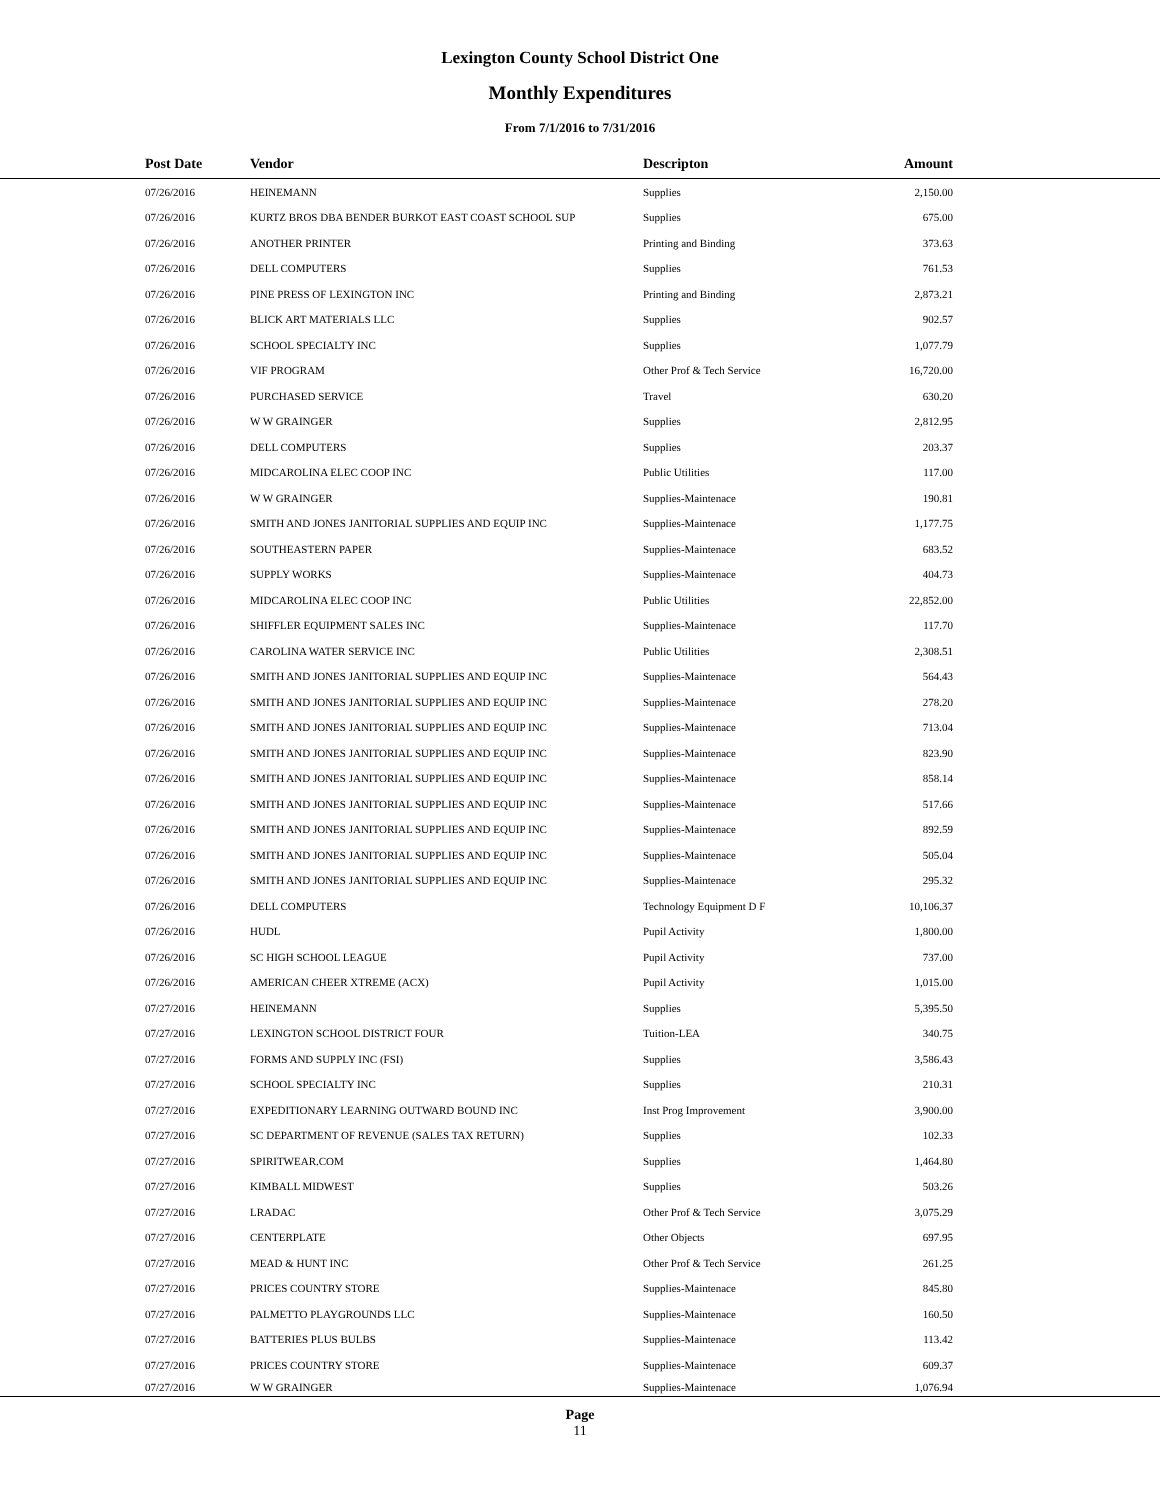Lexington County School District One
Monthly Expenditures
From 7/1/2016 to 7/31/2016
| Post Date | Vendor | Descripton | Amount | |
| --- | --- | --- | --- | --- |
| 07/26/2016 | HEINEMANN | Supplies | 2,150.00 | |
| 07/26/2016 | KURTZ BROS DBA BENDER BURKOT EAST COAST SCHOOL SUP | Supplies | 675.00 | |
| 07/26/2016 | ANOTHER PRINTER | Printing and Binding | 373.63 | |
| 07/26/2016 | DELL COMPUTERS | Supplies | 761.53 | |
| 07/26/2016 | PINE PRESS OF LEXINGTON INC | Printing and Binding | 2,873.21 | |
| 07/26/2016 | BLICK ART MATERIALS LLC | Supplies | 902.57 | |
| 07/26/2016 | SCHOOL SPECIALTY INC | Supplies | 1,077.79 | |
| 07/26/2016 | VIF PROGRAM | Other Prof & Tech Service | 16,720.00 | |
| 07/26/2016 | PURCHASED SERVICE | Travel | 630.20 | |
| 07/26/2016 | W W GRAINGER | Supplies | 2,812.95 | |
| 07/26/2016 | DELL COMPUTERS | Supplies | 203.37 | |
| 07/26/2016 | MIDCAROLINA ELEC COOP INC | Public Utilities | 117.00 | |
| 07/26/2016 | W W GRAINGER | Supplies-Maintenace | 190.81 | |
| 07/26/2016 | SMITH AND JONES JANITORIAL SUPPLIES AND EQUIP INC | Supplies-Maintenace | 1,177.75 | |
| 07/26/2016 | SOUTHEASTERN PAPER | Supplies-Maintenace | 683.52 | |
| 07/26/2016 | SUPPLY WORKS | Supplies-Maintenace | 404.73 | |
| 07/26/2016 | MIDCAROLINA ELEC COOP INC | Public Utilities | 22,852.00 | |
| 07/26/2016 | SHIFFLER EQUIPMENT SALES INC | Supplies-Maintenace | 117.70 | |
| 07/26/2016 | CAROLINA WATER SERVICE INC | Public Utilities | 2,308.51 | |
| 07/26/2016 | SMITH AND JONES JANITORIAL SUPPLIES AND EQUIP INC | Supplies-Maintenace | 564.43 | |
| 07/26/2016 | SMITH AND JONES JANITORIAL SUPPLIES AND EQUIP INC | Supplies-Maintenace | 278.20 | |
| 07/26/2016 | SMITH AND JONES JANITORIAL SUPPLIES AND EQUIP INC | Supplies-Maintenace | 713.04 | |
| 07/26/2016 | SMITH AND JONES JANITORIAL SUPPLIES AND EQUIP INC | Supplies-Maintenace | 823.90 | |
| 07/26/2016 | SMITH AND JONES JANITORIAL SUPPLIES AND EQUIP INC | Supplies-Maintenace | 858.14 | |
| 07/26/2016 | SMITH AND JONES JANITORIAL SUPPLIES AND EQUIP INC | Supplies-Maintenace | 517.66 | |
| 07/26/2016 | SMITH AND JONES JANITORIAL SUPPLIES AND EQUIP INC | Supplies-Maintenace | 892.59 | |
| 07/26/2016 | SMITH AND JONES JANITORIAL SUPPLIES AND EQUIP INC | Supplies-Maintenace | 505.04 | |
| 07/26/2016 | SMITH AND JONES JANITORIAL SUPPLIES AND EQUIP INC | Supplies-Maintenace | 295.32 | |
| 07/26/2016 | DELL COMPUTERS | Technology Equipment D F | 10,106.37 | |
| 07/26/2016 | HUDL | Pupil Activity | 1,800.00 | |
| 07/26/2016 | SC HIGH SCHOOL LEAGUE | Pupil Activity | 737.00 | |
| 07/26/2016 | AMERICAN CHEER XTREME (ACX) | Pupil Activity | 1,015.00 | |
| 07/27/2016 | HEINEMANN | Supplies | 5,395.50 | |
| 07/27/2016 | LEXINGTON SCHOOL DISTRICT FOUR | Tuition-LEA | 340.75 | |
| 07/27/2016 | FORMS AND SUPPLY INC (FSI) | Supplies | 3,586.43 | |
| 07/27/2016 | SCHOOL SPECIALTY INC | Supplies | 210.31 | |
| 07/27/2016 | EXPEDITIONARY LEARNING OUTWARD BOUND INC | Inst Prog Improvement | 3,900.00 | |
| 07/27/2016 | SC DEPARTMENT OF REVENUE (SALES TAX RETURN) | Supplies | 102.33 | |
| 07/27/2016 | SPIRITWEAR.COM | Supplies | 1,464.80 | |
| 07/27/2016 | KIMBALL MIDWEST | Supplies | 503.26 | |
| 07/27/2016 | LRADAC | Other Prof & Tech Service | 3,075.29 | |
| 07/27/2016 | CENTERPLATE | Other Objects | 697.95 | |
| 07/27/2016 | MEAD & HUNT INC | Other Prof & Tech Service | 261.25 | |
| 07/27/2016 | PRICES COUNTRY STORE | Supplies-Maintenace | 845.80 | |
| 07/27/2016 | PALMETTO PLAYGROUNDS LLC | Supplies-Maintenace | 160.50 | |
| 07/27/2016 | BATTERIES PLUS BULBS | Supplies-Maintenace | 113.42 | |
| 07/27/2016 | PRICES COUNTRY STORE | Supplies-Maintenace | 609.37 | |
| 07/27/2016 | W W GRAINGER | Supplies-Maintenace | 1,076.94 | |
Page
11